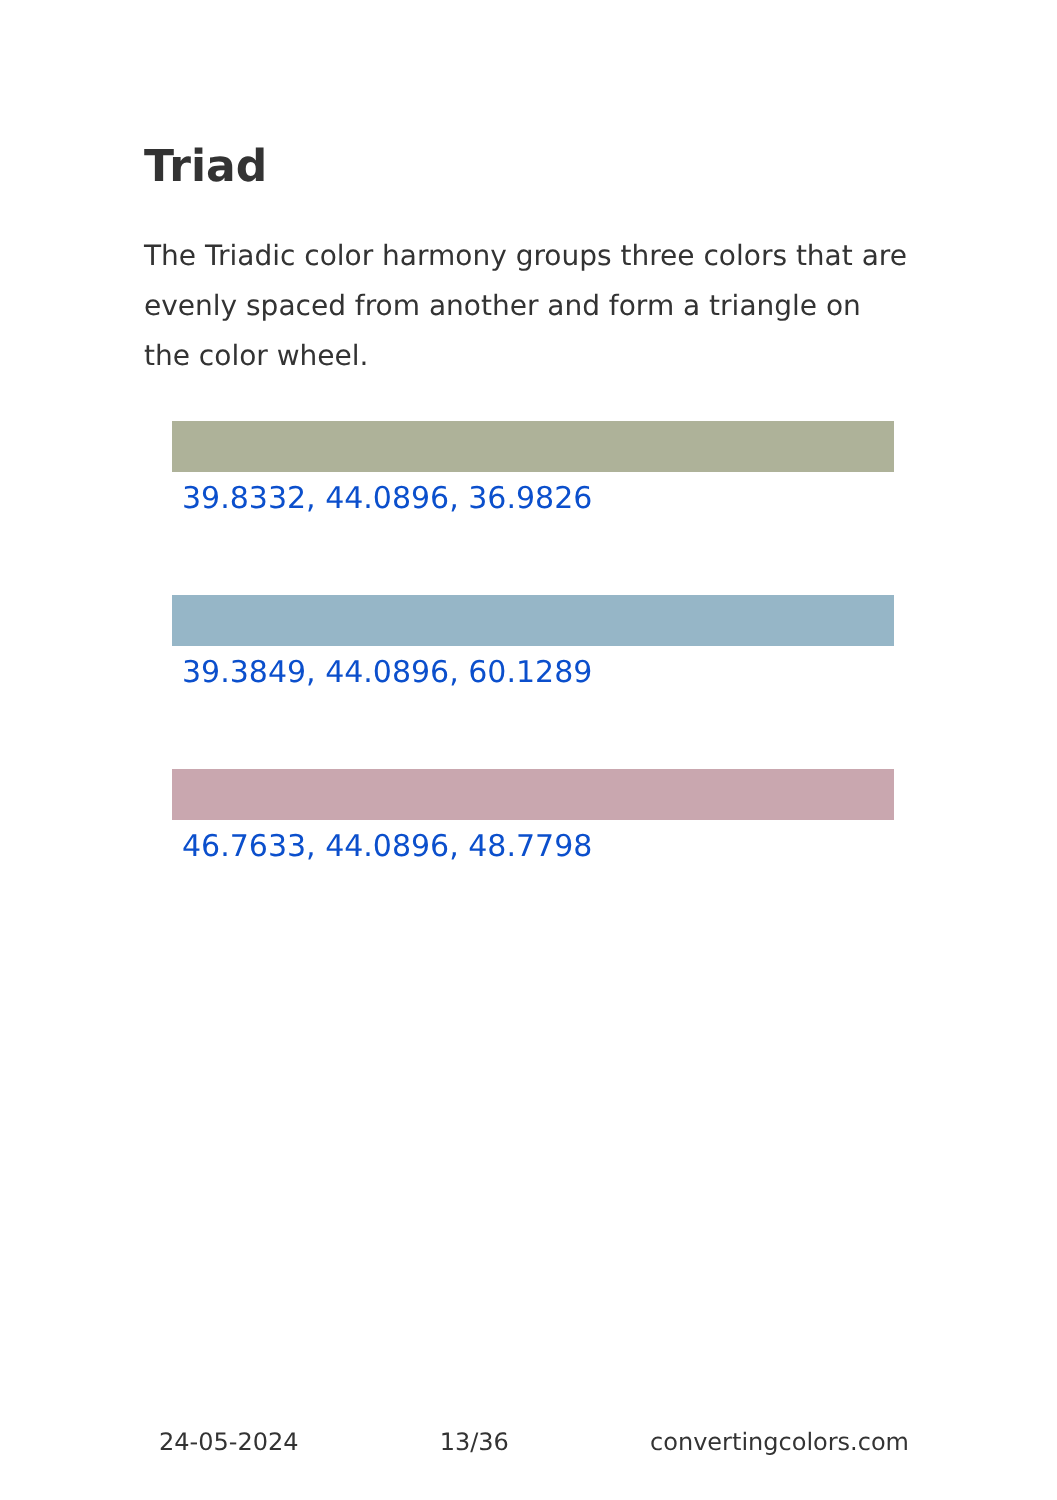Triad
The Triadic color harmony groups three colors that are evenly spaced from another and form a triangle on the color wheel.
39.8332, 44.0896, 36.9826
39.3849, 44.0896, 60.1289
46.7633, 44.0896, 48.7798
24-05-2024 13/36 convertingcolors.com